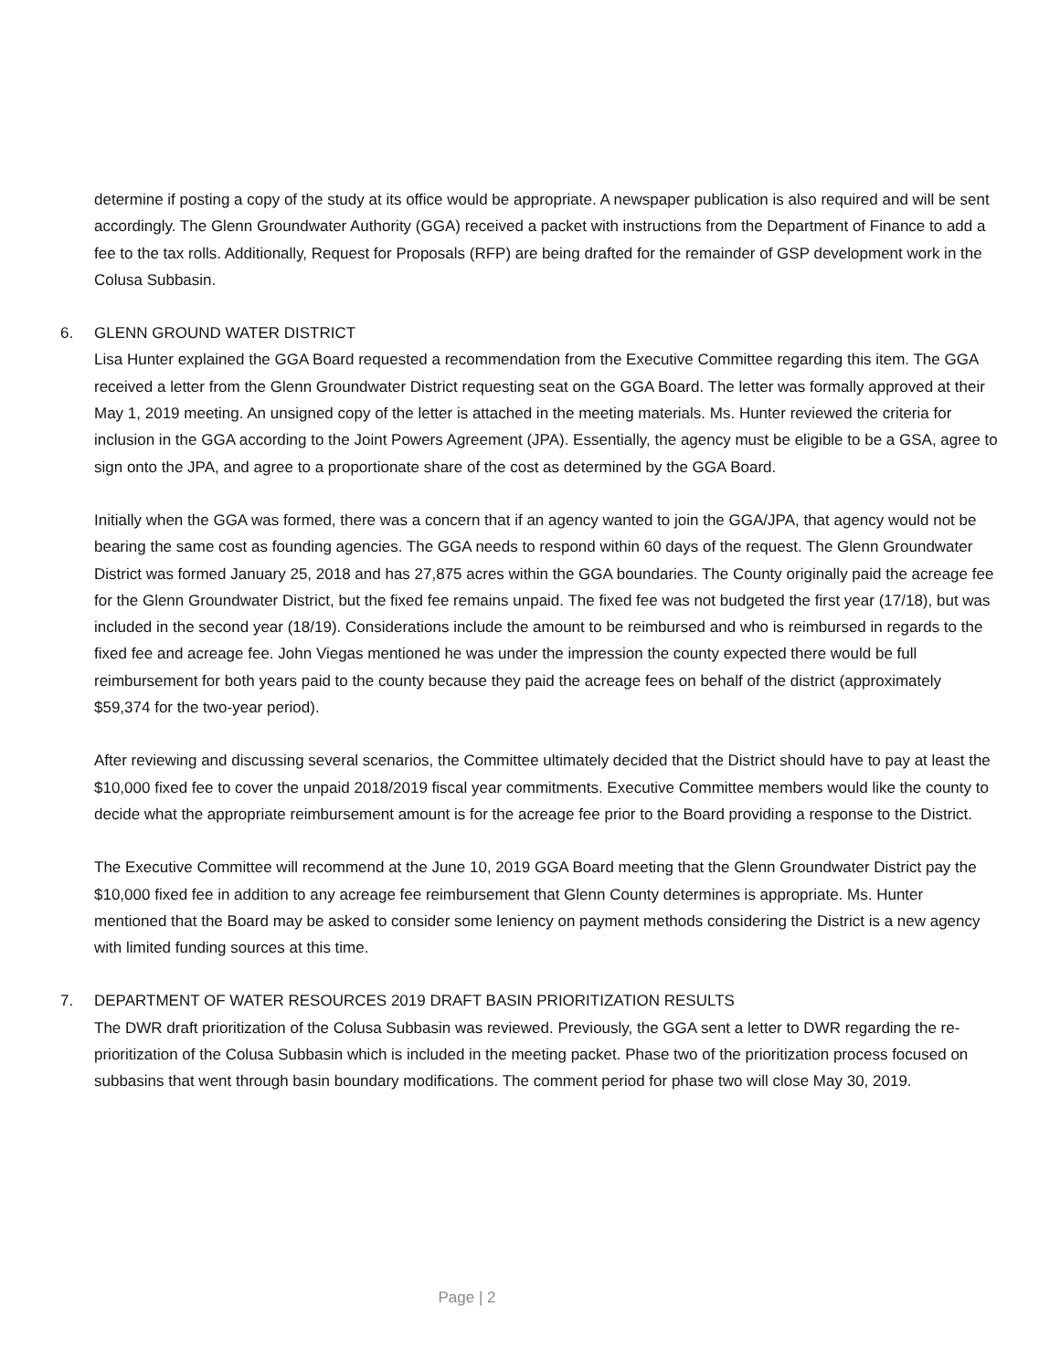determine if posting a copy of the study at its office would be appropriate. A newspaper publication is also required and will be sent accordingly. The Glenn Groundwater Authority (GGA) received a packet with instructions from the Department of Finance to add a fee to the tax rolls. Additionally, Request for Proposals (RFP) are being drafted for the remainder of GSP development work in the Colusa Subbasin.
6. GLENN GROUND WATER DISTRICT
Lisa Hunter explained the GGA Board requested a recommendation from the Executive Committee regarding this item. The GGA received a letter from the Glenn Groundwater District requesting seat on the GGA Board. The letter was formally approved at their May 1, 2019 meeting. An unsigned copy of the letter is attached in the meeting materials. Ms. Hunter reviewed the criteria for inclusion in the GGA according to the Joint Powers Agreement (JPA). Essentially, the agency must be eligible to be a GSA, agree to sign onto the JPA, and agree to a proportionate share of the cost as determined by the GGA Board.
Initially when the GGA was formed, there was a concern that if an agency wanted to join the GGA/JPA, that agency would not be bearing the same cost as founding agencies. The GGA needs to respond within 60 days of the request. The Glenn Groundwater District was formed January 25, 2018 and has 27,875 acres within the GGA boundaries. The County originally paid the acreage fee for the Glenn Groundwater District, but the fixed fee remains unpaid. The fixed fee was not budgeted the first year (17/18), but was included in the second year (18/19). Considerations include the amount to be reimbursed and who is reimbursed in regards to the fixed fee and acreage fee. John Viegas mentioned he was under the impression the county expected there would be full reimbursement for both years paid to the county because they paid the acreage fees on behalf of the district (approximately $59,374 for the two-year period).
After reviewing and discussing several scenarios, the Committee ultimately decided that the District should have to pay at least the $10,000 fixed fee to cover the unpaid 2018/2019 fiscal year commitments. Executive Committee members would like the county to decide what the appropriate reimbursement amount is for the acreage fee prior to the Board providing a response to the District.
The Executive Committee will recommend at the June 10, 2019 GGA Board meeting that the Glenn Groundwater District pay the $10,000 fixed fee in addition to any acreage fee reimbursement that Glenn County determines is appropriate. Ms. Hunter mentioned that the Board may be asked to consider some leniency on payment methods considering the District is a new agency with limited funding sources at this time.
7. DEPARTMENT OF WATER RESOURCES 2019 DRAFT BASIN PRIORITIZATION RESULTS
The DWR draft prioritization of the Colusa Subbasin was reviewed. Previously, the GGA sent a letter to DWR regarding the re-prioritization of the Colusa Subbasin which is included in the meeting packet. Phase two of the prioritization process focused on subbasins that went through basin boundary modifications. The comment period for phase two will close May 30, 2019.
Page | 2